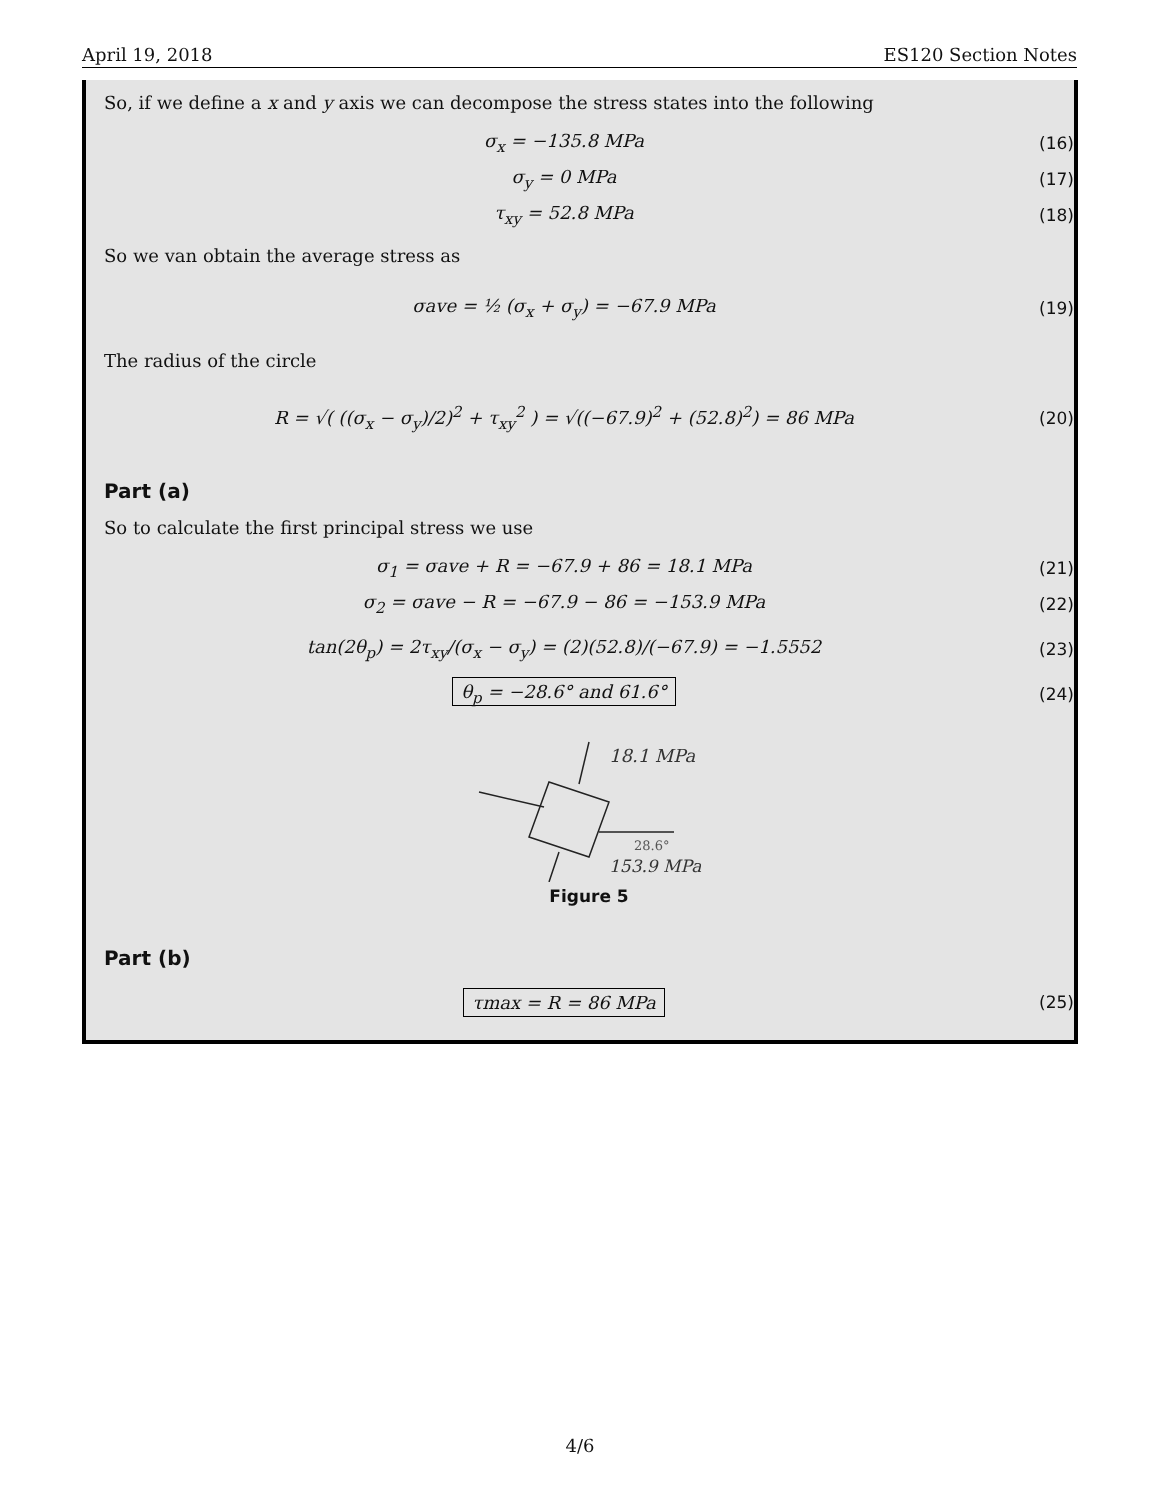April 19, 2018 ES120 Section Notes
So, if we define a x and y axis we can decompose the stress states into the following
σ<sub>x</sub> = −135.8 MPa (16)
σ<sub>y</sub> = 0 MPa (17)
τ<sub>xy</sub> = 52.8 MPa (18)
So we van obtain the average stress as
σave = ½ (σ<sub>x</sub> + σ<sub>y</sub>) = −67.9 MPa (19)
The radius of the circle
R = √( ((σ<sub>x</sub> − σ<sub>y</sub>)/2)<sup>2</sup> + τ<sub>xy</sub><sup>2</sup> ) = √((−67.9)<sup>2</sup> + (52.8)<sup>2</sup>) = 86 MPa (20)
Part (a)
So to calculate the first principal stress we use
σ<sub>1</sub> = σave + R = −67.9 + 86 = 18.1 MPa (21)
σ<sub>2</sub> = σave − R = −67.9 − 86 = −153.9 MPa (22)
tan(2θ<sub>p</sub>) = 2τ<sub>xy</sub>/(σ<sub>x</sub> − σ<sub>y</sub>) = (2)(52.8)/(−67.9) = −1.5552 (23)
θ<sub>p</sub> = −28.6° and 61.6° (24)
18.1 MPa
28.6°
153.9 MPa
Figure 5
Part (b)
τmax = R = 86 MPa (25)
4/6